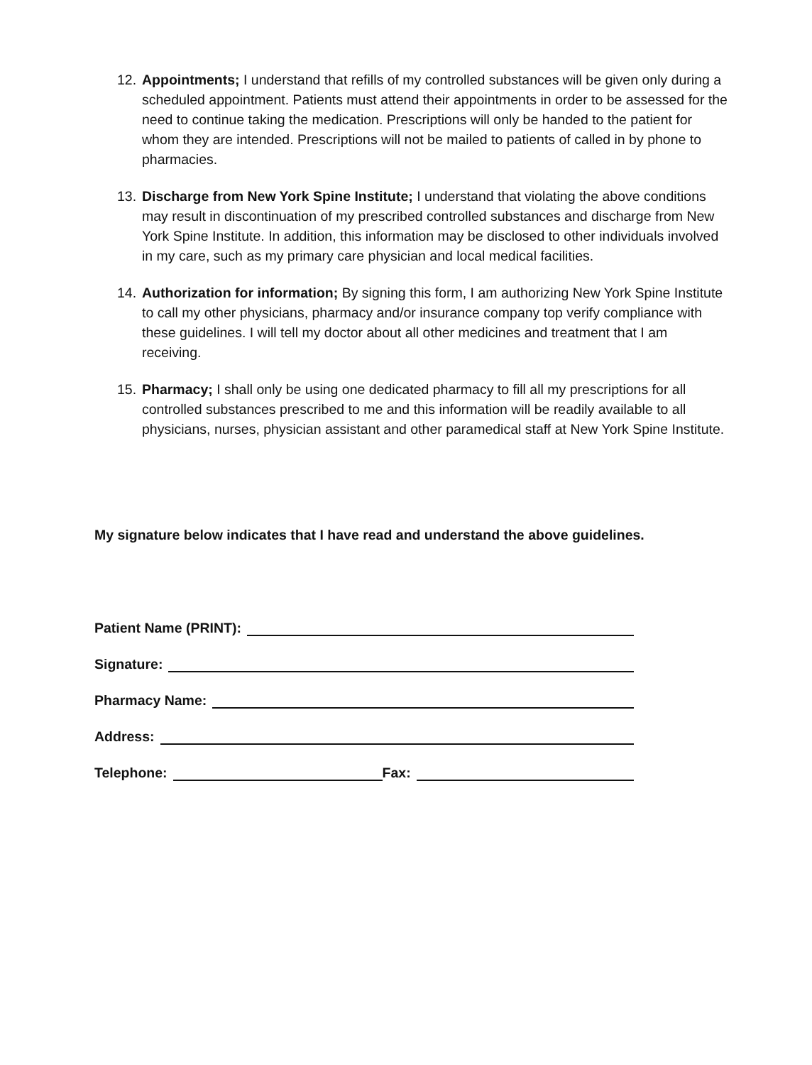12.
Appointments; I understand that refills of my controlled substances will be given only during a scheduled appointment. Patients must attend their appointments in order to be assessed for the need to continue taking the medication. Prescriptions will only be handed to the patient for whom they are intended. Prescriptions will not be mailed to patients of called in by phone to pharmacies.
13.
Discharge from New York Spine Institute; I understand that violating the above conditions may result in discontinuation of my prescribed controlled substances and discharge from New York Spine Institute. In addition, this information may be disclosed to other individuals involved in my care, such as my primary care physician and local medical facilities.
14.
Authorization for information; By signing this form, I am authorizing New York Spine Institute to call my other physicians, pharmacy and/or insurance company top verify compliance with these guidelines. I will tell my doctor about all other medicines and treatment that I am receiving.
15.
Pharmacy; I shall only be using one dedicated pharmacy to fill all my prescriptions for all controlled substances prescribed to me and this information will be readily available to all physicians, nurses, physician assistant and other paramedical staff at New York Spine Institute.
My signature below indicates that I have read and understand the above guidelines.
Patient Name (PRINT):
Signature:
Pharmacy Name:
Address:
Telephone: Fax: